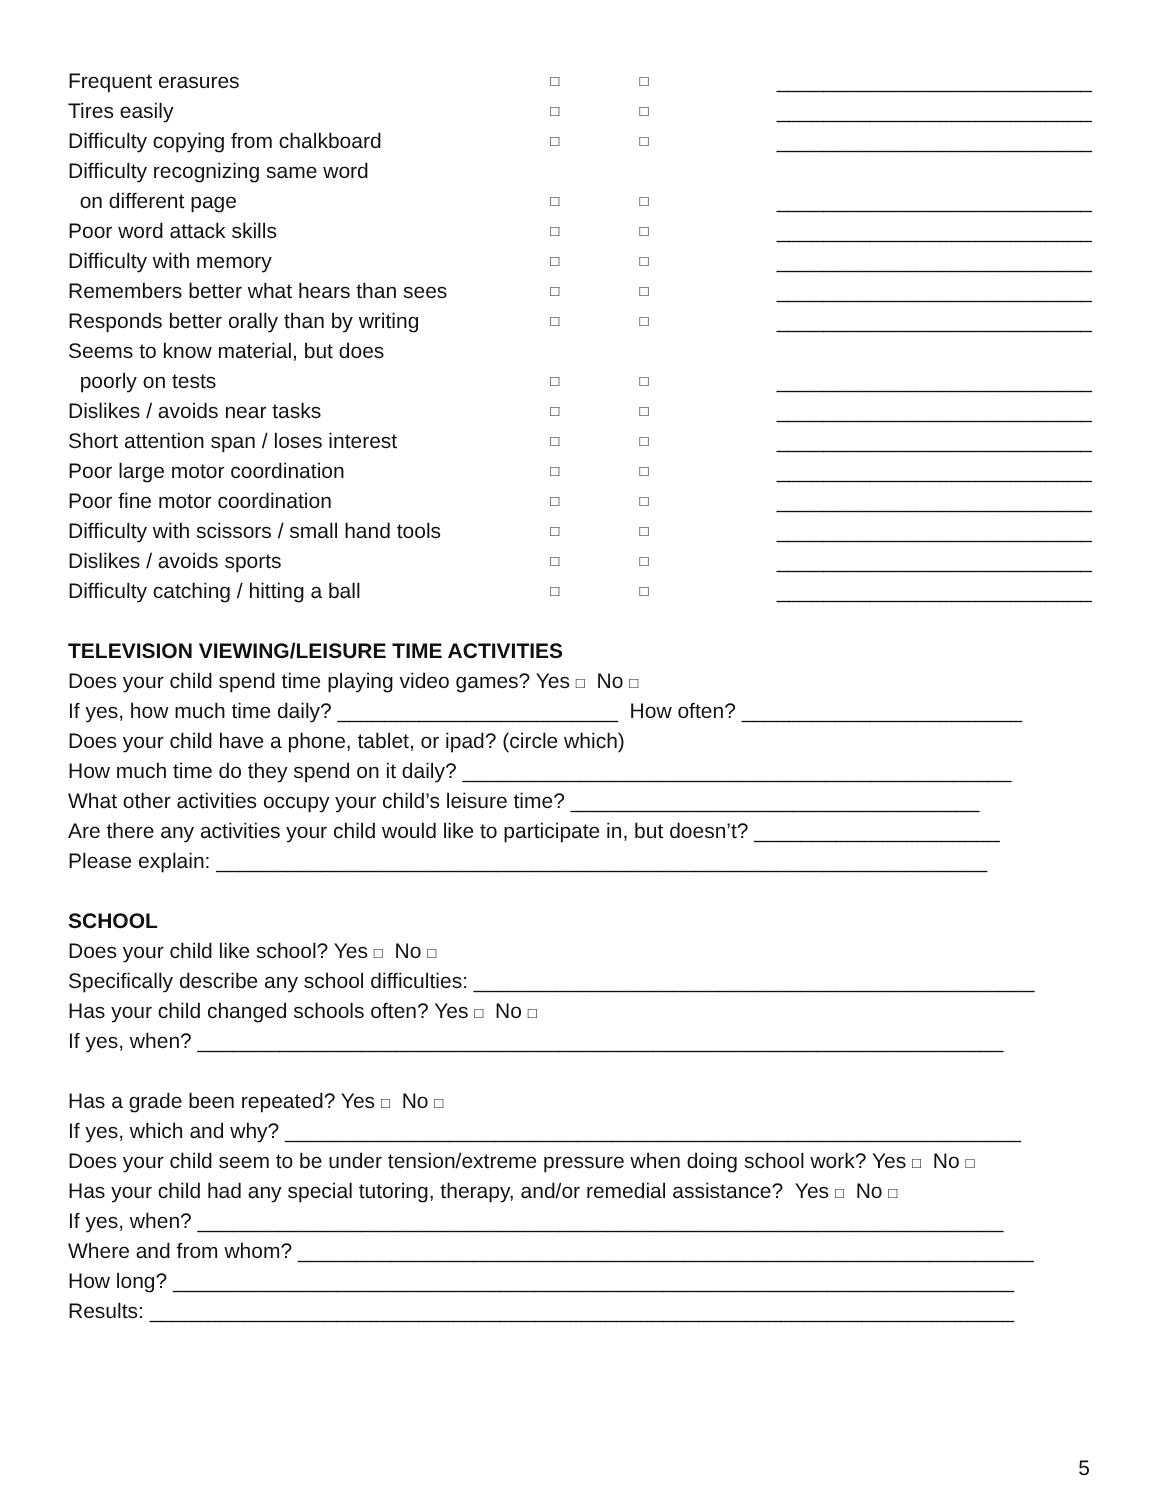| Frequent erasures | □ | □ | ___________________________ |
| Tires easily | □ | □ | ___________________________ |
| Difficulty copying from chalkboard | □ | □ | ___________________________ |
| Difficulty recognizing same word | | | |
| on different page | □ | □ | ___________________________ |
| Poor word attack skills | □ | □ | ___________________________ |
| Difficulty with memory | □ | □ | ___________________________ |
| Remembers better what hears than sees | □ | □ | ___________________________ |
| Responds better orally than by writing | □ | □ | ___________________________ |
| Seems to know material, but does | | | |
| poorly on tests | □ | □ | ___________________________ |
| Dislikes / avoids near tasks | □ | □ | ___________________________ |
| Short attention span / loses interest | □ | □ | ___________________________ |
| Poor large motor coordination | □ | □ | ___________________________ |
| Poor fine motor coordination | □ | □ | ___________________________ |
| Difficulty with scissors / small hand tools | □ | □ | ___________________________ |
| Dislikes / avoids sports | □ | □ | ___________________________ |
| Difficulty catching / hitting a ball | □ | □ | ___________________________ |
TELEVISION VIEWING/LEISURE TIME ACTIVITIES
Does your child spend time playing video games? Yes □ No □
If yes, how much time daily? ________________________ How often? ________________________
Does your child have a phone, tablet, or ipad? (circle which)
How much time do they spend on it daily? _______________________________________________
What other activities occupy your child’s leisure time? ___________________________________
Are there any activities your child would like to participate in, but doesn’t? _____________________
Please explain: __________________________________________________________________
SCHOOL
Does your child like school? Yes □ No □
Specifically describe any school difficulties: ________________________________________________
Has your child changed schools often? Yes □ No □
If yes, when? _____________________________________________________________________
Has a grade been repeated? Yes □ No □
If yes, which and why? _______________________________________________________________
Does your child seem to be under tension/extreme pressure when doing school work? Yes □ No □
Has your child had any special tutoring, therapy, and/or remedial assistance? Yes □ No □
If yes, when? _____________________________________________________________________
Where and from whom? _______________________________________________________________
How long? ________________________________________________________________________
Results: __________________________________________________________________________
5